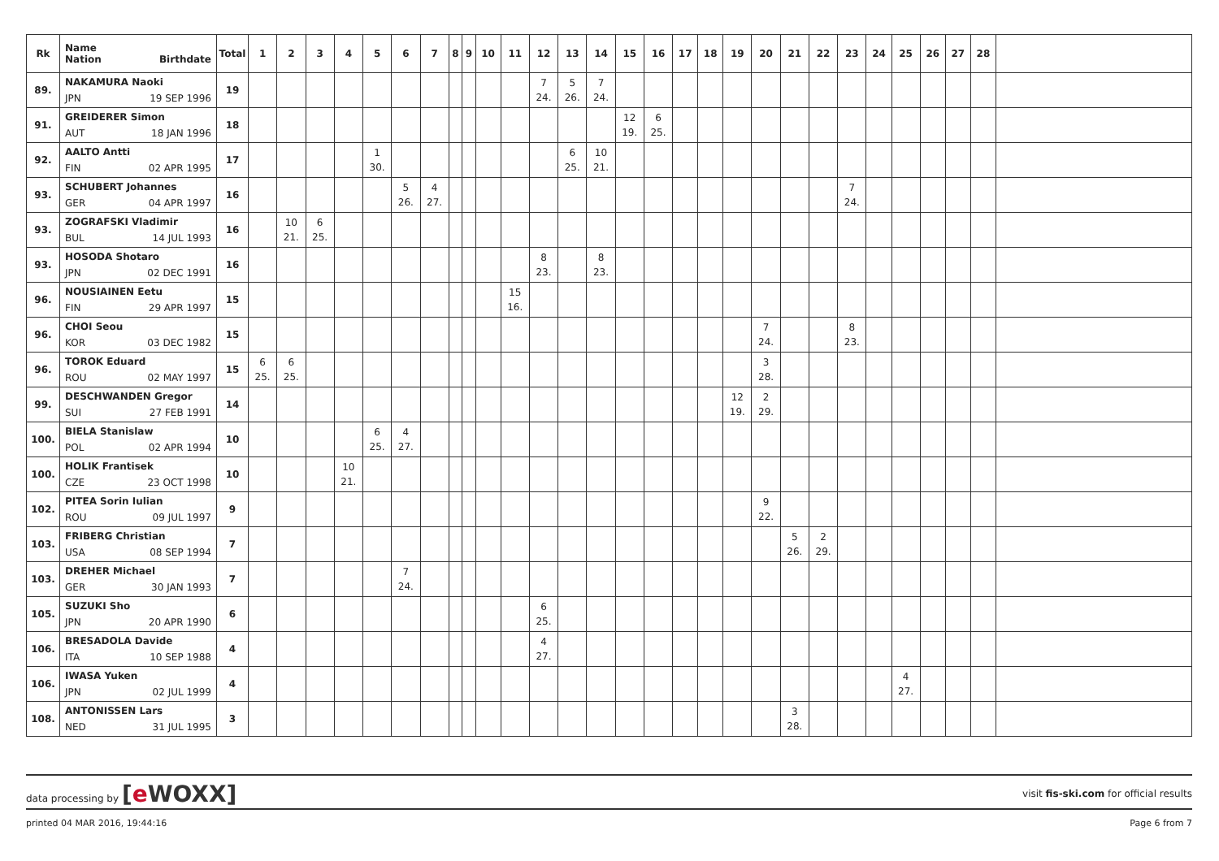| Rk | Name Nation Birthdate | Total | 1 | 2 | 3 | 4 | 5 | 6 | 7 | 8 | 9 | 10 | 11 | 12 | 13 | 14 | 15 | 16 | 17 | 18 | 19 | 20 | 21 | 22 | 23 | 24 | 25 | 26 | 27 | 28 | |
| --- | --- | --- | --- | --- | --- | --- | --- | --- | --- | --- | --- | --- | --- | --- | --- | --- | --- | --- | --- | --- | --- | --- | --- | --- | --- | --- | --- | --- | --- | --- | --- |
| 89. | NAKAMURA Naoki JPN 19 SEP 1996 | 19 | | | | | | | | | | | | 7 24. | 5 26. | 7 24. | | | | | | | | | | | | | | | |
| 91. | GREIDERER Simon AUT 18 JAN 1996 | 18 | | | | | | | | | | | | | | | 12 19. | 6 25. | | | | | | | | | | | | | |
| 92. | AALTO Antti FIN 02 APR 1995 | 17 | | | | | 1 30. | | | | | | | | 6 25. | 10 21. | | | | | | | | | | | | | | | |
| 93. | SCHUBERT Johannes GER 04 APR 1997 | 16 | | | | | | 5 26. | 4 27. | | | | | | | | | | | | | | | | 7 24. | | | | | | |
| 93. | ZOGRAFSKI Vladimir BUL 14 JUL 1993 | 16 | | 10 21. | 6 25. | | | | | | | | | | | | | | | | | | | | | | | | | | |
| 93. | HOSODA Shotaro JPN 02 DEC 1991 | 16 | | | | | | | | | | | | 8 23. | | 8 23. | | | | | | | | | | | | | | | |
| 96. | NOUSIAINEN Eetu FIN 29 APR 1997 | 15 | | | | | | | | | | | 15 16. | | | | | | | | | | | | | | | | | | |
| 96. | CHOI Seou KOR 03 DEC 1982 | 15 | | | | | | | | | | | | | | | | | | | | 7 24. | | | 8 23. | | | | | | |
| 96. | TOROK Eduard ROU 02 MAY 1997 | 15 | 6 25. | 6 25. | | | | | | | | | | | | | | | | | | 3 28. | | | | | | | | | |
| 99. | DESCHWANDEN Gregor SUI 27 FEB 1991 | 14 | | | | | | | | | | | | | | | | | | | 12 19. | 2 29. | | | | | | | | | |
| 100. | BIELA Stanislaw POL 02 APR 1994 | 10 | | | | | 6 25. | 4 27. | | | | | | | | | | | | | | | | | | | | | | | |
| 100. | HOLIK Frantisek CZE 23 OCT 1998 | 10 | | | | 10 21. | | | | | | | | | | | | | | | | | | | | | | | | | |
| 102. | PITEA Sorin Iulian ROU 09 JUL 1997 | 9 | | | | | | | | | | | | | | | | | | | | 9 22. | | | | | | | | | |
| 103. | FRIBERG Christian USA 08 SEP 1994 | 7 | | | | | | | | | | | | | | | | | | | | | 5 26. | 2 29. | | | | | | | |
| 103. | DREHER Michael GER 30 JAN 1993 | 7 | | | | | | 7 24. | | | | | | | | | | | | | | | | | | | | | | | |
| 105. | SUZUKI Sho JPN 20 APR 1990 | 6 | | | | | | | | | | | | 6 25. | | | | | | | | | | | | | | | | | |
| 106. | BRESADOLA Davide ITA 10 SEP 1988 | 4 | | | | | | | | | | | | 4 27. | | | | | | | | | | | | | | | | | |
| 106. | IWASA Yuken JPN 02 JUL 1999 | 4 | | | | | | | | | | | | | | | | | | | | | | | | | 4 27. | | | | |
| 108. | ANTONISSEN Lars NED 31 JUL 1995 | 3 | | | | | | | | | | | | | | | | | | | | | 3 28. | | | | | | | | |
data processing by [e WOXX]
visit fis-ski.com for official results
printed 04 MAR 2016, 19:44:16 Page 6 from 7